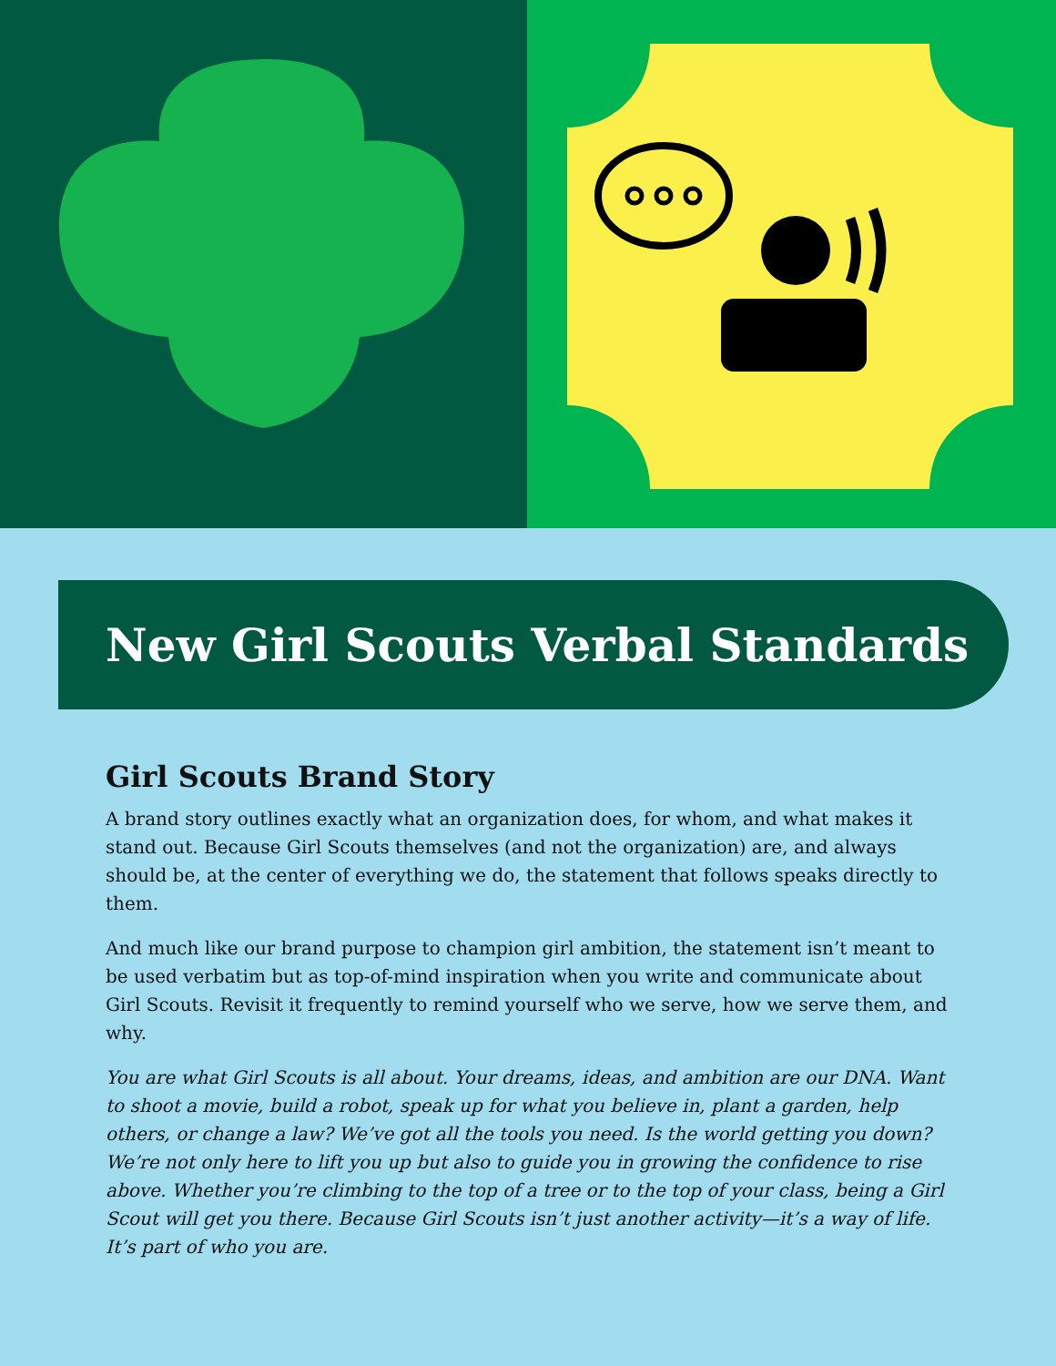New Girl Scouts Verbal Standards
Girl Scouts Brand Story
A brand story outlines exactly what an organization does, for whom, and what makes it stand out. Because Girl Scouts themselves (and not the organization) are, and always should be, at the center of everything we do, the statement that follows speaks directly to them.
And much like our brand purpose to champion girl ambition, the statement isn’t meant to be used verbatim but as top-of-mind inspiration when you write and communicate about Girl Scouts. Revisit it frequently to remind yourself who we serve, how we serve them, and why.
You are what Girl Scouts is all about. Your dreams, ideas, and ambition are our DNA. Want to shoot a movie, build a robot, speak up for what you believe in, plant a garden, help others, or change a law? We’ve got all the tools you need. Is the world getting you down? We’re not only here to lift you up but also to guide you in growing the confidence to rise above. Whether you’re climbing to the top of a tree or to the top of your class, being a Girl Scout will get you there. Because Girl Scouts isn’t just another activity—it’s a way of life. It’s part of who you are.